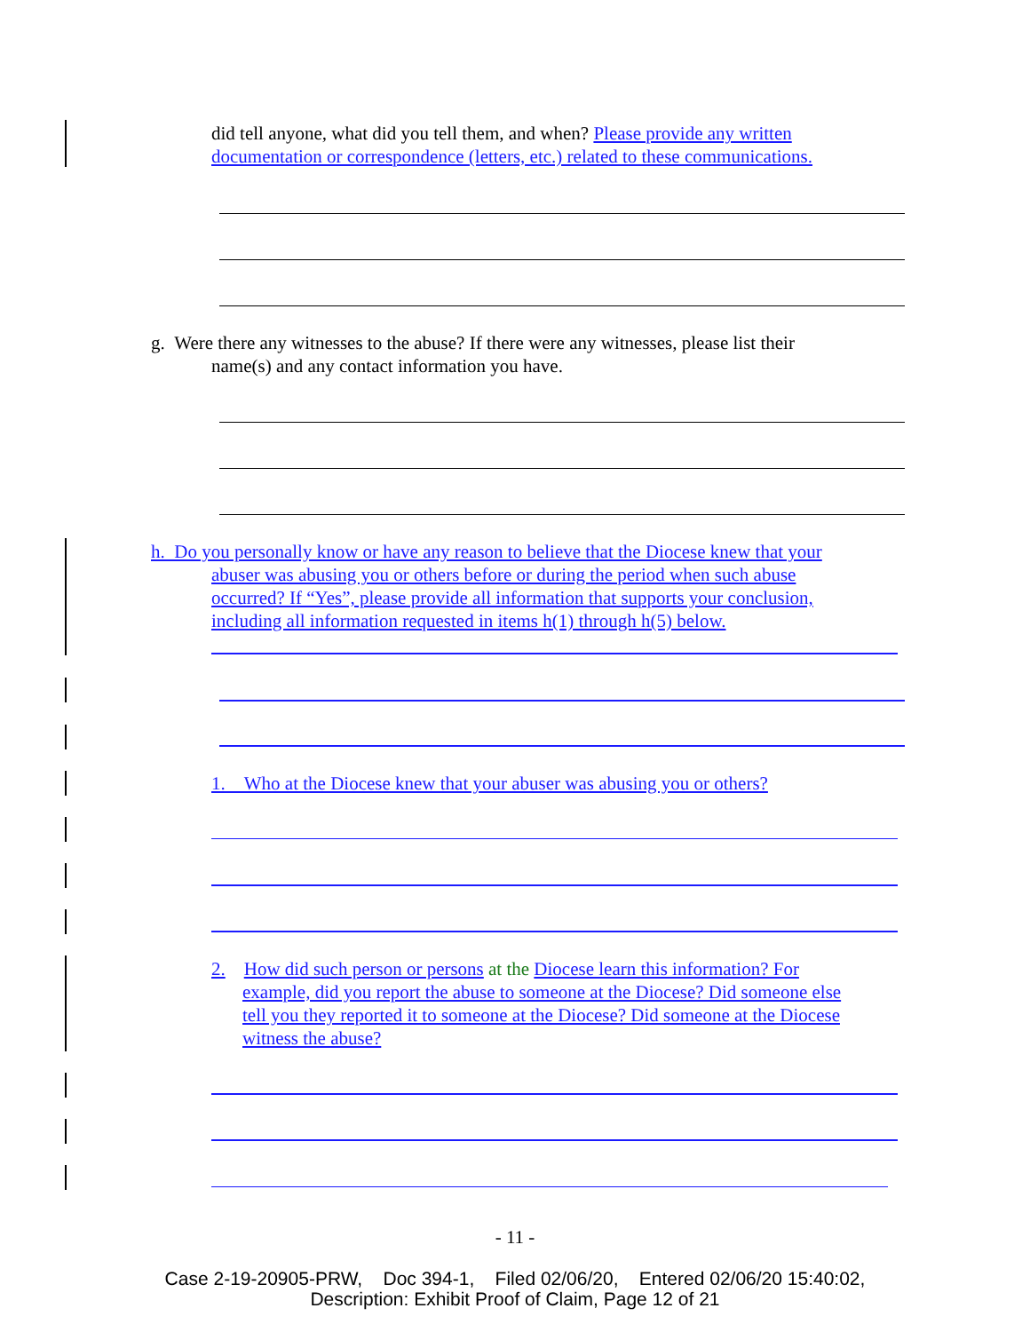did tell anyone, what did you tell them, and when? Please provide any written documentation or correspondence (letters, etc.) related to these communications.
g. Were there any witnesses to the abuse? If there were any witnesses, please list their
name(s) and any contact information you have.
h. Do you personally know or have any reason to believe that the Diocese knew that your
abuser was abusing you or others before or during the period when such abuse
occurred? If “Yes”, please provide all information that supports your conclusion,
including all information requested in items h(1) through h(5) below.
1. Who at the Diocese knew that your abuser was abusing you or others?
2. How did such person or persons at the Diocese learn this information? For
example, did you report the abuse to someone at the Diocese? Did someone else
tell you they reported it to someone at the Diocese? Did someone at the Diocese
witness the abuse?
- 11 -
Case 2-19-20905-PRW, Doc 394-1, Filed 02/06/20, Entered 02/06/20 15:40:02,
Description: Exhibit Proof of Claim, Page 12 of 21